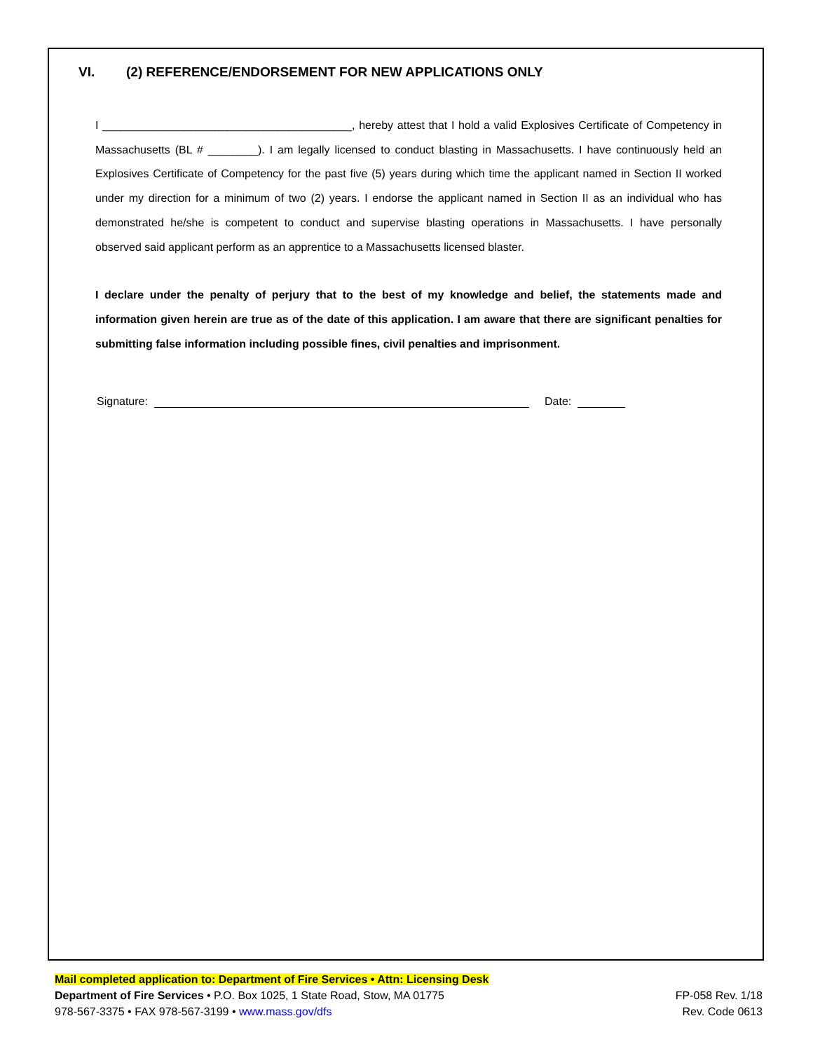VI. (2) REFERENCE/ENDORSEMENT FOR NEW APPLICATIONS ONLY
I ________________________________________, hereby attest that I hold a valid Explosives Certificate of Competency in Massachusetts (BL # ________). I am legally licensed to conduct blasting in Massachusetts. I have continuously held an Explosives Certificate of Competency for the past five (5) years during which time the applicant named in Section II worked under my direction for a minimum of two (2) years. I endorse the applicant named in Section II as an individual who has demonstrated he/she is competent to conduct and supervise blasting operations in Massachusetts. I have personally observed said applicant perform as an apprentice to a Massachusetts licensed blaster.
I declare under the penalty of perjury that to the best of my knowledge and belief, the statements made and information given herein are true as of the date of this application. I am aware that there are significant penalties for submitting false information including possible fines, civil penalties and imprisonment.
Signature: Date:
Mail completed application to: Department of Fire Services • Attn: Licensing Desk
Department of Fire Services • P.O. Box 1025, 1 State Road, Stow, MA 01775
978-567-3375 • FAX 978-567-3199 • www.mass.gov/dfs
FP-058 Rev. 1/18
Rev. Code 0613